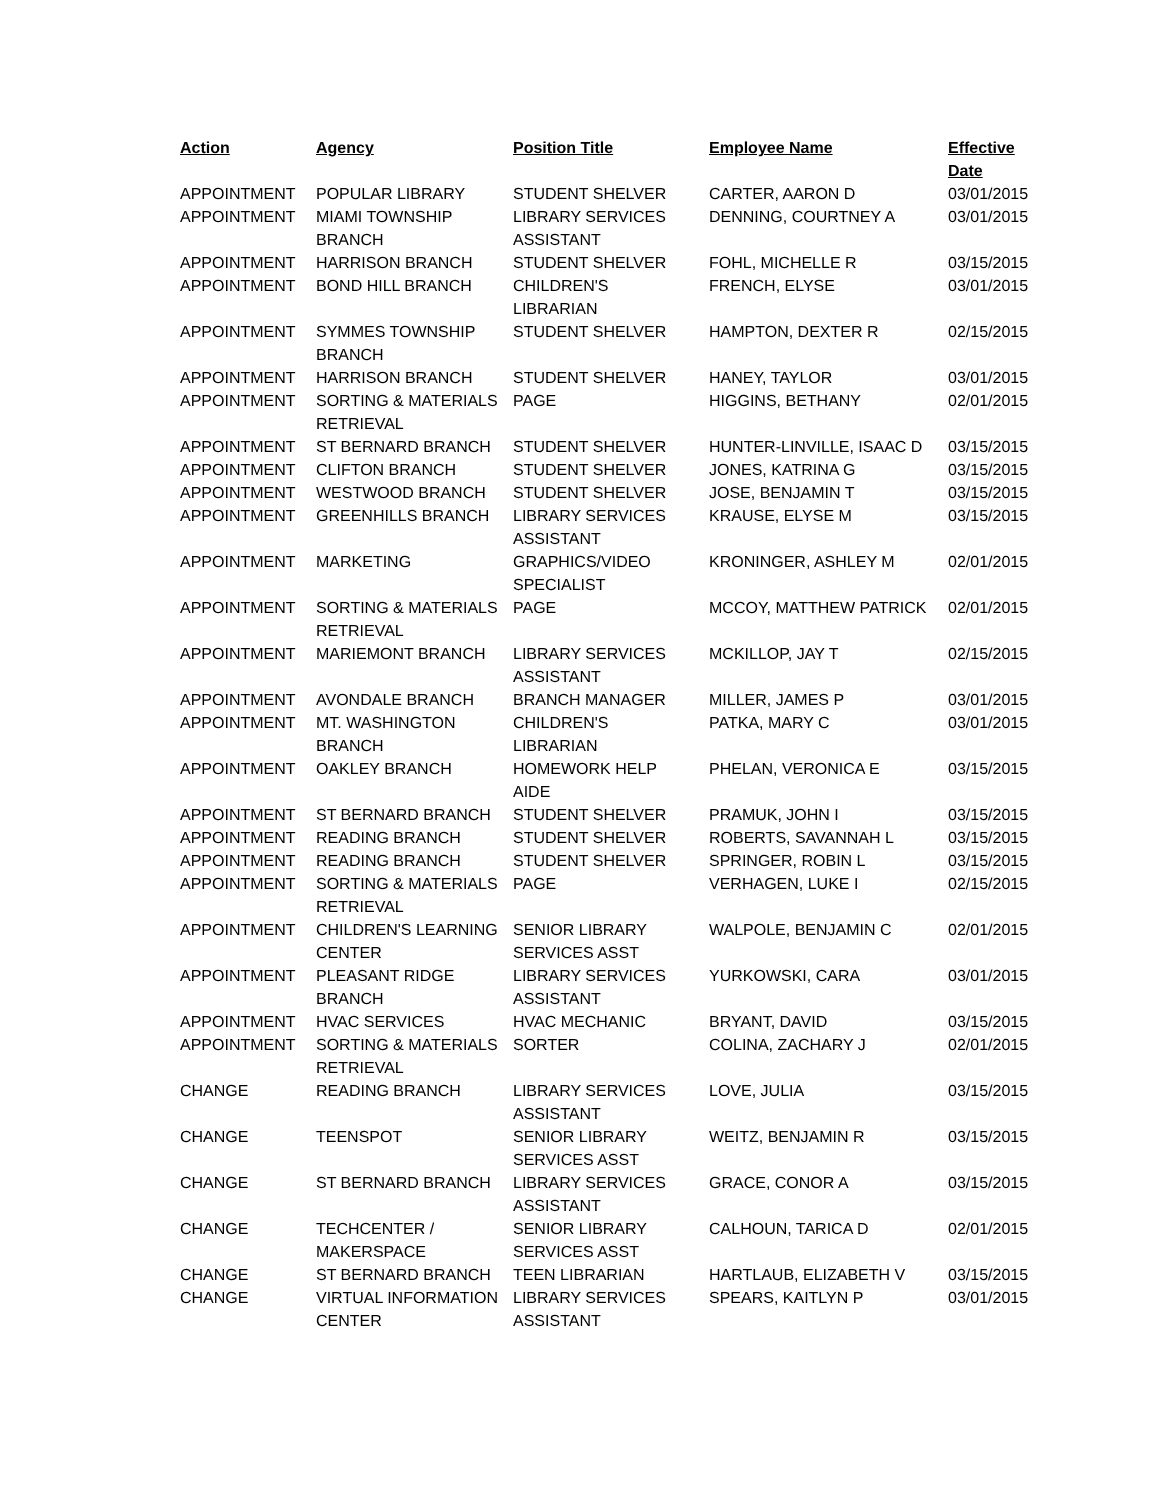| Action | Agency | Position Title | Employee Name | Effective Date |
| --- | --- | --- | --- | --- |
| APPOINTMENT | POPULAR LIBRARY | STUDENT SHELVER | CARTER, AARON D | 03/01/2015 |
| APPOINTMENT | MIAMI TOWNSHIP BRANCH | LIBRARY SERVICES ASSISTANT | DENNING, COURTNEY A | 03/01/2015 |
| APPOINTMENT | HARRISON BRANCH | STUDENT SHELVER | FOHL, MICHELLE R | 03/15/2015 |
| APPOINTMENT | BOND HILL BRANCH | CHILDREN'S LIBRARIAN | FRENCH, ELYSE | 03/01/2015 |
| APPOINTMENT | SYMMES TOWNSHIP BRANCH | STUDENT SHELVER | HAMPTON, DEXTER R | 02/15/2015 |
| APPOINTMENT | HARRISON BRANCH | STUDENT SHELVER | HANEY, TAYLOR | 03/01/2015 |
| APPOINTMENT | SORTING & MATERIALS RETRIEVAL | PAGE | HIGGINS, BETHANY | 02/01/2015 |
| APPOINTMENT | ST BERNARD BRANCH | STUDENT SHELVER | HUNTER-LINVILLE, ISAAC D | 03/15/2015 |
| APPOINTMENT | CLIFTON BRANCH | STUDENT SHELVER | JONES, KATRINA G | 03/15/2015 |
| APPOINTMENT | WESTWOOD BRANCH | STUDENT SHELVER | JOSE, BENJAMIN T | 03/15/2015 |
| APPOINTMENT | GREENHILLS BRANCH | LIBRARY SERVICES ASSISTANT | KRAUSE, ELYSE M | 03/15/2015 |
| APPOINTMENT | MARKETING | GRAPHICS/VIDEO SPECIALIST | KRONINGER, ASHLEY M | 02/01/2015 |
| APPOINTMENT | SORTING & MATERIALS RETRIEVAL | PAGE | MCCOY, MATTHEW PATRICK | 02/01/2015 |
| APPOINTMENT | MARIEMONT BRANCH | LIBRARY SERVICES ASSISTANT | MCKILLOP, JAY T | 02/15/2015 |
| APPOINTMENT | AVONDALE BRANCH | BRANCH MANAGER | MILLER, JAMES P | 03/01/2015 |
| APPOINTMENT | MT. WASHINGTON BRANCH | CHILDREN'S LIBRARIAN | PATKA, MARY C | 03/01/2015 |
| APPOINTMENT | OAKLEY BRANCH | HOMEWORK HELP AIDE | PHELAN, VERONICA E | 03/15/2015 |
| APPOINTMENT | ST BERNARD BRANCH | STUDENT SHELVER | PRAMUK, JOHN I | 03/15/2015 |
| APPOINTMENT | READING BRANCH | STUDENT SHELVER | ROBERTS, SAVANNAH L | 03/15/2015 |
| APPOINTMENT | READING BRANCH | STUDENT SHELVER | SPRINGER, ROBIN L | 03/15/2015 |
| APPOINTMENT | SORTING & MATERIALS RETRIEVAL | PAGE | VERHAGEN, LUKE I | 02/15/2015 |
| APPOINTMENT | CHILDREN'S LEARNING CENTER | SENIOR LIBRARY SERVICES ASST | WALPOLE, BENJAMIN C | 02/01/2015 |
| APPOINTMENT | PLEASANT RIDGE BRANCH | LIBRARY SERVICES ASSISTANT | YURKOWSKI, CARA | 03/01/2015 |
| APPOINTMENT | HVAC SERVICES | HVAC MECHANIC | BRYANT, DAVID | 03/15/2015 |
| APPOINTMENT | SORTING & MATERIALS RETRIEVAL | SORTER | COLINA, ZACHARY J | 02/01/2015 |
| CHANGE | READING BRANCH | LIBRARY SERVICES ASSISTANT | LOVE, JULIA | 03/15/2015 |
| CHANGE | TEENSPOT | SENIOR LIBRARY SERVICES ASST | WEITZ, BENJAMIN R | 03/15/2015 |
| CHANGE | ST BERNARD BRANCH | LIBRARY SERVICES ASSISTANT | GRACE, CONOR A | 03/15/2015 |
| CHANGE | TECHCENTER / MAKERSPACE | SENIOR LIBRARY SERVICES ASST | CALHOUN, TARICA D | 02/01/2015 |
| CHANGE | ST BERNARD BRANCH | TEEN LIBRARIAN | HARTLAUB, ELIZABETH V | 03/15/2015 |
| CHANGE | VIRTUAL INFORMATION CENTER | LIBRARY SERVICES ASSISTANT | SPEARS, KAITLYN P | 03/01/2015 |